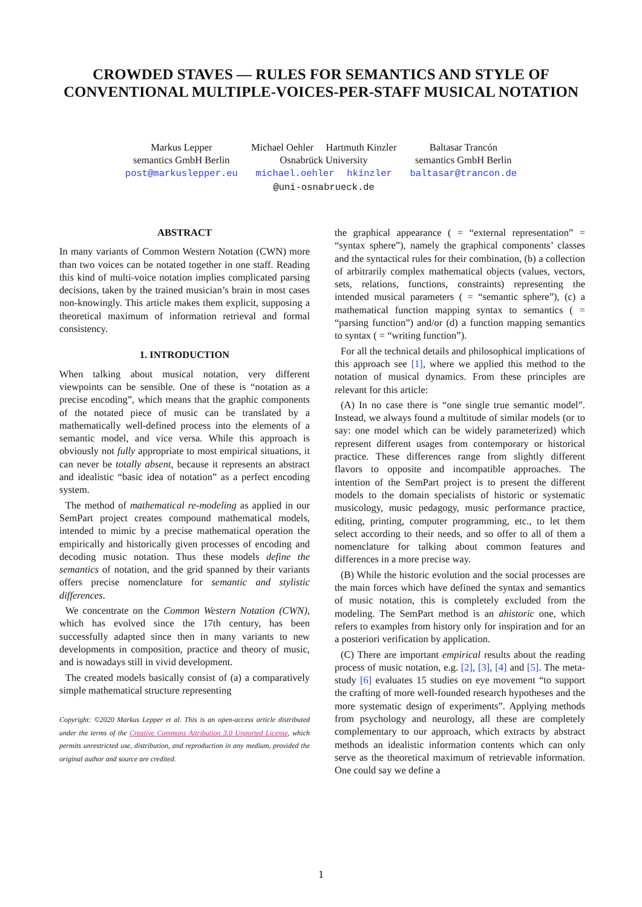CROWDED STAVES — RULES FOR SEMANTICS AND STYLE OF CONVENTIONAL MULTIPLE-VOICES-PER-STAFF MUSICAL NOTATION
Markus Lepper
semantics GmbH Berlin
post@markuslepper.eu
Michael Oehler Hartmuth Kinzler
Osnabrück University
michael.oehler hkinzler
@uni-osnabrueck.de
Baltasar Trancón
semantics GmbH Berlin
baltasar@trancon.de
ABSTRACT
In many variants of Common Western Notation (CWN) more than two voices can be notated together in one staff. Reading this kind of multi-voice notation implies complicated parsing decisions, taken by the trained musician’s brain in most cases non-knowingly. This article makes them explicit, supposing a theoretical maximum of information retrieval and formal consistency.
1. INTRODUCTION
When talking about musical notation, very different viewpoints can be sensible. One of these is “notation as a precise encoding”, which means that the graphic components of the notated piece of music can be translated by a mathematically well-defined process into the elements of a semantic model, and vice versa. While this approach is obviously not fully appropriate to most empirical situations, it can never be totally absent, because it represents an abstract and idealistic “basic idea of notation” as a perfect encoding system.
The method of mathematical re-modeling as applied in our SemPart project creates compound mathematical models, intended to mimic by a precise mathematical operation the empirically and historically given processes of encoding and decoding music notation. Thus these models define the semantics of notation, and the grid spanned by their variants offers precise nomenclature for semantic and stylistic differences.
We concentrate on the Common Western Notation (CWN), which has evolved since the 17th century, has been successfully adapted since then in many variants to new developments in composition, practice and theory of music, and is nowadays still in vivid development.
The created models basically consist of (a) a comparatively simple mathematical structure representing
Copyright: ©2020 Markus Lepper et al. This is an open-access article distributed under the terms of the Creative Commons Attribution 3.0 Unported License, which permits unrestricted use, distribution, and reproduction in any medium, provided the original author and source are credited.
the graphical appearance ( = “external representation” = “syntax sphere”), namely the graphical components’ classes and the syntactical rules for their combination, (b) a collection of arbitrarily complex mathematical objects (values, vectors, sets, relations, functions, constraints) representing the intended musical parameters ( = “semantic sphere”), (c) a mathematical function mapping syntax to semantics ( = “parsing function”) and/or (d) a function mapping semantics to syntax ( = “writing function”).
For all the technical details and philosophical implications of this approach see [1], where we applied this method to the notation of musical dynamics. From these principles are relevant for this article:
(A) In no case there is “one single true semantic model”. Instead, we always found a multitude of similar models (or to say: one model which can be widely parameterized) which represent different usages from contemporary or historical practice. These differences range from slightly different flavors to opposite and incompatible approaches. The intention of the SemPart project is to present the different models to the domain specialists of historic or systematic musicology, music pedagogy, music performance practice, editing, printing, computer programming, etc., to let them select according to their needs, and so offer to all of them a nomenclature for talking about common features and differences in a more precise way.
(B) While the historic evolution and the social processes are the main forces which have defined the syntax and semantics of music notation, this is completely excluded from the modeling. The SemPart method is an ahistoric one, which refers to examples from history only for inspiration and for an a posteriori verification by application.
(C) There are important empirical results about the reading process of music notation, e.g. [2], [3], [4] and [5]. The meta-study [6] evaluates 15 studies on eye movement “to support the crafting of more well-founded research hypotheses and the more systematic design of experiments”. Applying methods from psychology and neurology, all these are completely complementary to our approach, which extracts by abstract methods an idealistic information contents which can only serve as the theoretical maximum of retrievable information. One could say we define a
1